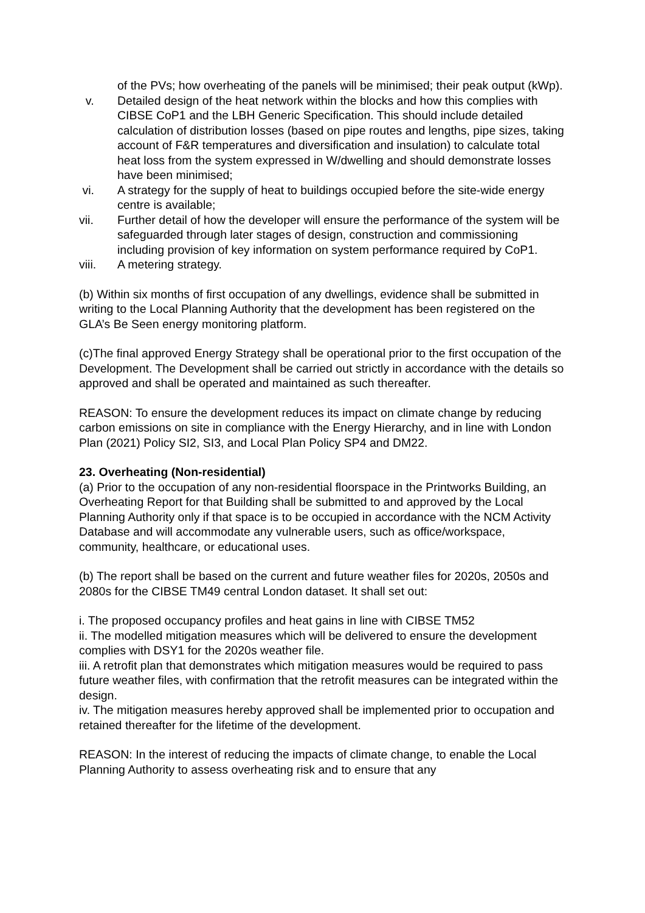of the PVs; how overheating of the panels will be minimised; their peak output (kWp).
v. Detailed design of the heat network within the blocks and how this complies with CIBSE CoP1 and the LBH Generic Specification. This should include detailed calculation of distribution losses (based on pipe routes and lengths, pipe sizes, taking account of F&R temperatures and diversification and insulation) to calculate total heat loss from the system expressed in W/dwelling and should demonstrate losses have been minimised;
vi. A strategy for the supply of heat to buildings occupied before the site-wide energy centre is available;
vii. Further detail of how the developer will ensure the performance of the system will be safeguarded through later stages of design, construction and commissioning including provision of key information on system performance required by CoP1.
viii. A metering strategy.
(b) Within six months of first occupation of any dwellings, evidence shall be submitted in writing to the Local Planning Authority that the development has been registered on the GLA’s Be Seen energy monitoring platform.
(c)The final approved Energy Strategy shall be operational prior to the first occupation of the Development. The Development shall be carried out strictly in accordance with the details so approved and shall be operated and maintained as such thereafter.
REASON: To ensure the development reduces its impact on climate change by reducing carbon emissions on site in compliance with the Energy Hierarchy, and in line with London Plan (2021) Policy SI2, SI3, and Local Plan Policy SP4 and DM22.
23. Overheating (Non-residential)
(a) Prior to the occupation of any non-residential floorspace in the Printworks Building, an Overheating Report for that Building shall be submitted to and approved by the Local Planning Authority only if that space is to be occupied in accordance with the NCM Activity Database and will accommodate any vulnerable users, such as office/workspace, community, healthcare, or educational uses.
(b) The report shall be based on the current and future weather files for 2020s, 2050s and 2080s for the CIBSE TM49 central London dataset. It shall set out:
i. The proposed occupancy profiles and heat gains in line with CIBSE TM52
ii. The modelled mitigation measures which will be delivered to ensure the development complies with DSY1 for the 2020s weather file.
iii. A retrofit plan that demonstrates which mitigation measures would be required to pass future weather files, with confirmation that the retrofit measures can be integrated within the design.
iv. The mitigation measures hereby approved shall be implemented prior to occupation and retained thereafter for the lifetime of the development.
REASON: In the interest of reducing the impacts of climate change, to enable the Local Planning Authority to assess overheating risk and to ensure that any